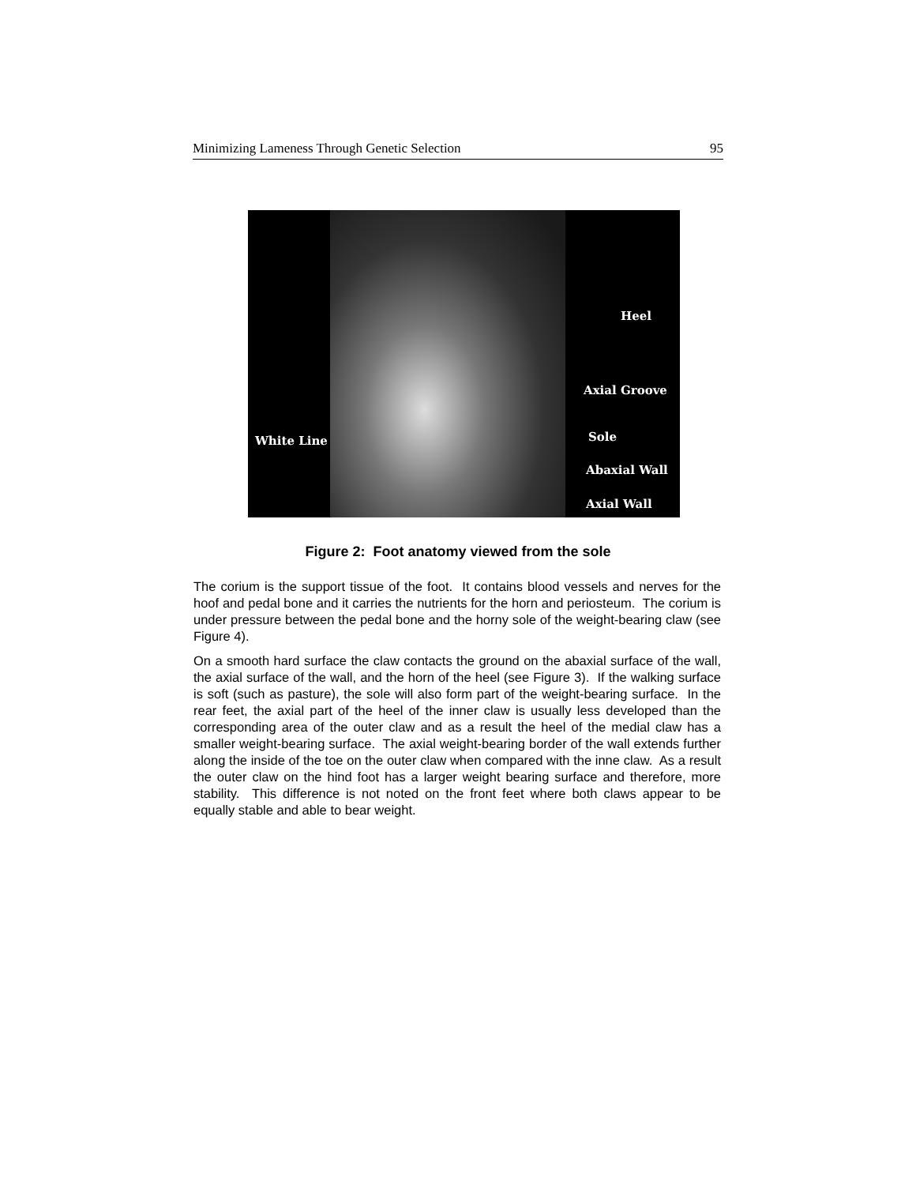Minimizing Lameness Through Genetic Selection 95
Heel
Axial Groove
White Line Sole
Abaxial Wall
Axial Wall
Figure 2: Foot anatomy viewed from the sole
The corium is the support tissue of the foot. It contains blood vessels and nerves for the hoof and pedal bone and it carries the nutrients for the horn and periosteum. The corium is under pressure between the pedal bone and the horny sole of the weight-bearing claw (see Figure 4).
On a smooth hard surface the claw contacts the ground on the abaxial surface of the wall, the axial surface of the wall, and the horn of the heel (see Figure 3). If the walking surface is soft (such as pasture), the sole will also form part of the weight-bearing surface. In the rear feet, the axial part of the heel of the inner claw is usually less developed than the corresponding area of the outer claw and as a result the heel of the medial claw has a smaller weight-bearing surface. The axial weight-bearing border of the wall extends further along the inside of the toe on the outer claw when compared with the inne claw. As a result the outer claw on the hind foot has a larger weight bearing surface and therefore, more stability. This difference is not noted on the front feet where both claws appear to be equally stable and able to bear weight.